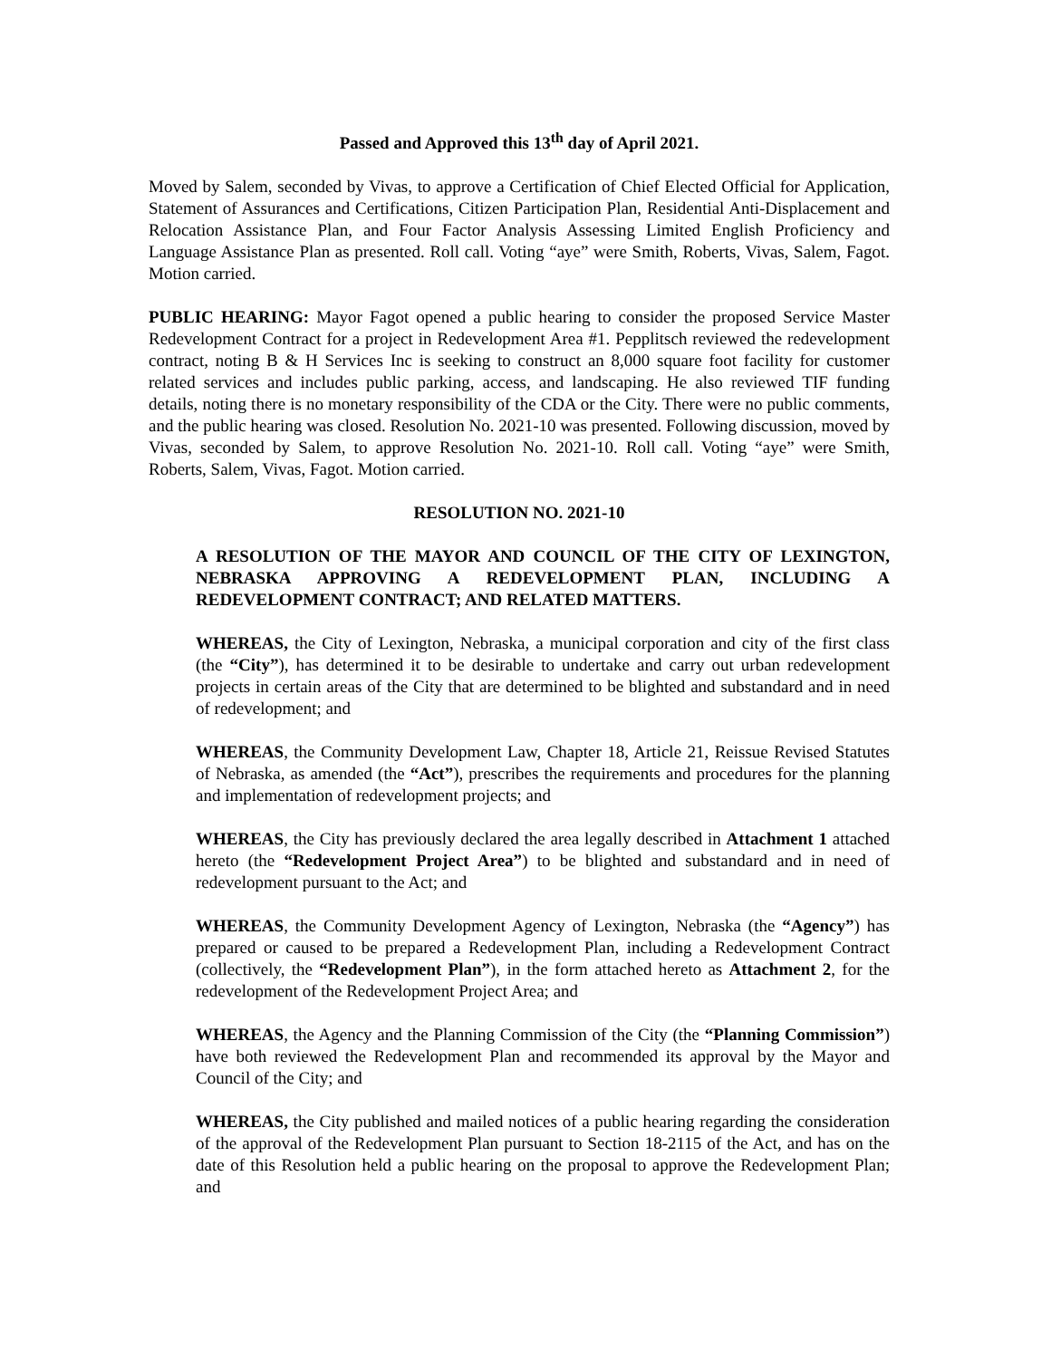Passed and Approved this 13<sup>th</sup> day of April 2021.
Moved by Salem, seconded by Vivas, to approve a Certification of Chief Elected Official for Application, Statement of Assurances and Certifications, Citizen Participation Plan, Residential Anti-Displacement and Relocation Assistance Plan, and Four Factor Analysis Assessing Limited English Proficiency and Language Assistance Plan as presented. Roll call. Voting “aye” were Smith, Roberts, Vivas, Salem, Fagot. Motion carried.
PUBLIC HEARING: Mayor Fagot opened a public hearing to consider the proposed Service Master Redevelopment Contract for a project in Redevelopment Area #1. Pepplitsch reviewed the redevelopment contract, noting B & H Services Inc is seeking to construct an 8,000 square foot facility for customer related services and includes public parking, access, and landscaping. He also reviewed TIF funding details, noting there is no monetary responsibility of the CDA or the City. There were no public comments, and the public hearing was closed. Resolution No. 2021-10 was presented. Following discussion, moved by Vivas, seconded by Salem, to approve Resolution No. 2021-10. Roll call. Voting “aye” were Smith, Roberts, Salem, Vivas, Fagot. Motion carried.
RESOLUTION NO. 2021-10
A RESOLUTION OF THE MAYOR AND COUNCIL OF THE CITY OF LEXINGTON, NEBRASKA APPROVING A REDEVELOPMENT PLAN, INCLUDING A REDEVELOPMENT CONTRACT; AND RELATED MATTERS.
WHEREAS, the City of Lexington, Nebraska, a municipal corporation and city of the first class (the “City”), has determined it to be desirable to undertake and carry out urban redevelopment projects in certain areas of the City that are determined to be blighted and substandard and in need of redevelopment; and
WHEREAS, the Community Development Law, Chapter 18, Article 21, Reissue Revised Statutes of Nebraska, as amended (the “Act”), prescribes the requirements and procedures for the planning and implementation of redevelopment projects; and
WHEREAS, the City has previously declared the area legally described in Attachment 1 attached hereto (the “Redevelopment Project Area”) to be blighted and substandard and in need of redevelopment pursuant to the Act; and
WHEREAS, the Community Development Agency of Lexington, Nebraska (the “Agency”) has prepared or caused to be prepared a Redevelopment Plan, including a Redevelopment Contract (collectively, the “Redevelopment Plan”), in the form attached hereto as Attachment 2, for the redevelopment of the Redevelopment Project Area; and
WHEREAS, the Agency and the Planning Commission of the City (the “Planning Commission”) have both reviewed the Redevelopment Plan and recommended its approval by the Mayor and Council of the City; and
WHEREAS, the City published and mailed notices of a public hearing regarding the consideration of the approval of the Redevelopment Plan pursuant to Section 18-2115 of the Act, and has on the date of this Resolution held a public hearing on the proposal to approve the Redevelopment Plan; and